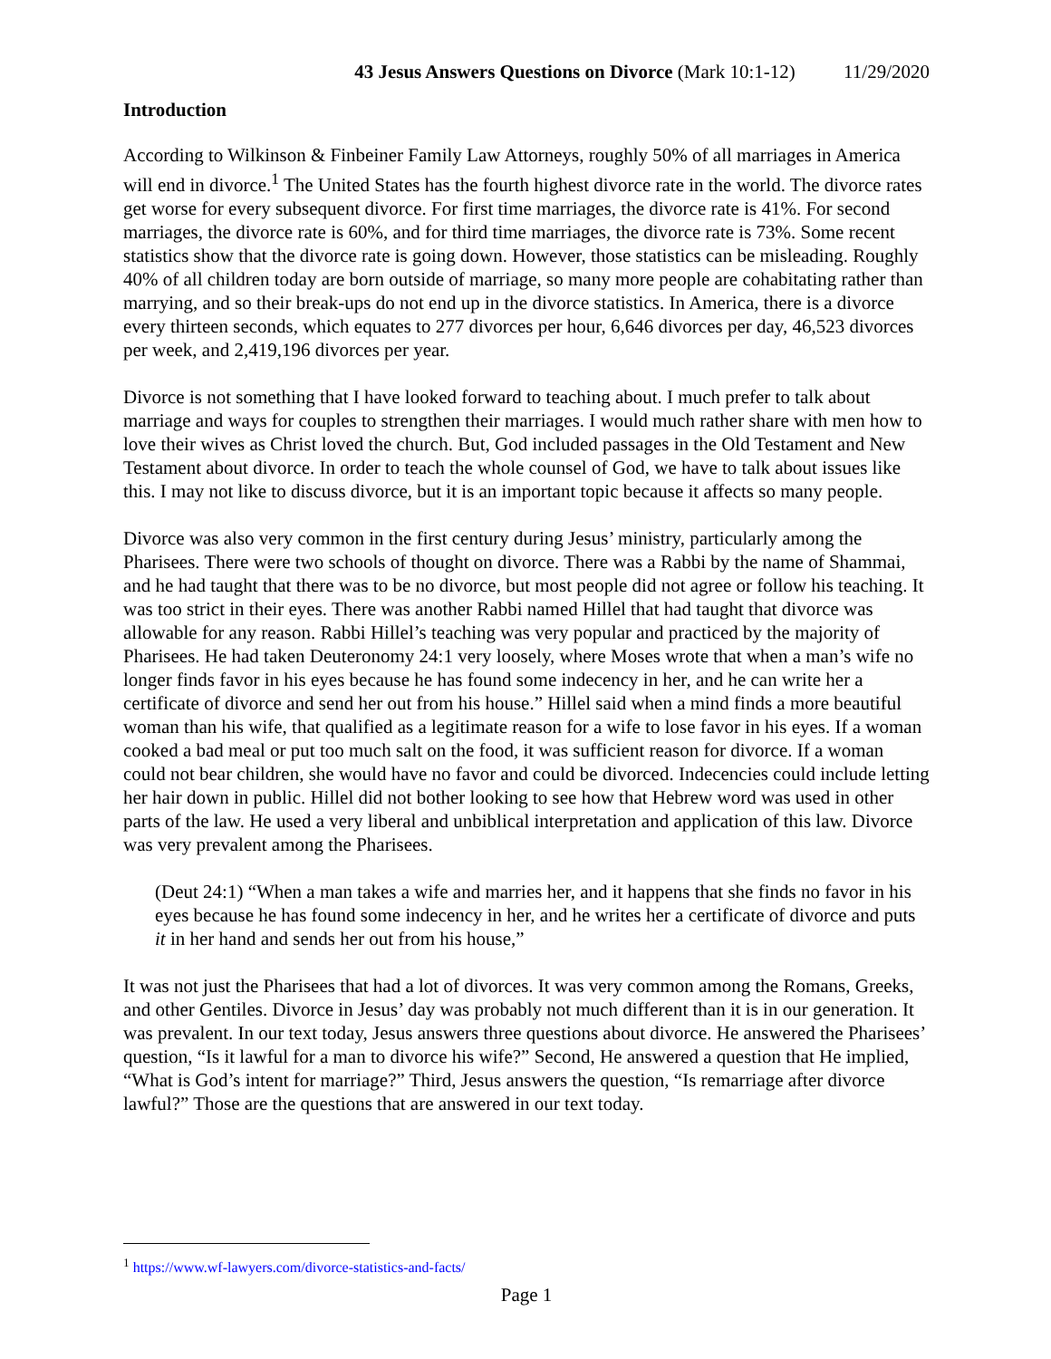43 Jesus Answers Questions on Divorce (Mark 10:1-12) 11/29/2020
Introduction
According to Wilkinson & Finbeiner Family Law Attorneys, roughly 50% of all marriages in America will end in divorce.<sup>1</sup> The United States has the fourth highest divorce rate in the world. The divorce rates get worse for every subsequent divorce. For first time marriages, the divorce rate is 41%. For second marriages, the divorce rate is 60%, and for third time marriages, the divorce rate is 73%. Some recent statistics show that the divorce rate is going down. However, those statistics can be misleading. Roughly 40% of all children today are born outside of marriage, so many more people are cohabitating rather than marrying, and so their break-ups do not end up in the divorce statistics. In America, there is a divorce every thirteen seconds, which equates to 277 divorces per hour, 6,646 divorces per day, 46,523 divorces per week, and 2,419,196 divorces per year.
Divorce is not something that I have looked forward to teaching about. I much prefer to talk about marriage and ways for couples to strengthen their marriages. I would much rather share with men how to love their wives as Christ loved the church. But, God included passages in the Old Testament and New Testament about divorce. In order to teach the whole counsel of God, we have to talk about issues like this. I may not like to discuss divorce, but it is an important topic because it affects so many people.
Divorce was also very common in the first century during Jesus’ ministry, particularly among the Pharisees. There were two schools of thought on divorce. There was a Rabbi by the name of Shammai, and he had taught that there was to be no divorce, but most people did not agree or follow his teaching. It was too strict in their eyes. There was another Rabbi named Hillel that had taught that divorce was allowable for any reason. Rabbi Hillel’s teaching was very popular and practiced by the majority of Pharisees. He had taken Deuteronomy 24:1 very loosely, where Moses wrote that when a man’s wife no longer finds favor in his eyes because he has found some indecency in her, and he can write her a certificate of divorce and send her out from his house.” Hillel said when a mind finds a more beautiful woman than his wife, that qualified as a legitimate reason for a wife to lose favor in his eyes. If a woman cooked a bad meal or put too much salt on the food, it was sufficient reason for divorce. If a woman could not bear children, she would have no favor and could be divorced. Indecencies could include letting her hair down in public. Hillel did not bother looking to see how that Hebrew word was used in other parts of the law. He used a very liberal and unbiblical interpretation and application of this law. Divorce was very prevalent among the Pharisees.
(Deut 24:1) “When a man takes a wife and marries her, and it happens that she finds no favor in his eyes because he has found some indecency in her, and he writes her a certificate of divorce and puts it in her hand and sends her out from his house,”
It was not just the Pharisees that had a lot of divorces. It was very common among the Romans, Greeks, and other Gentiles. Divorce in Jesus’ day was probably not much different than it is in our generation. It was prevalent. In our text today, Jesus answers three questions about divorce. He answered the Pharisees’ question, “Is it lawful for a man to divorce his wife?” Second, He answered a question that He implied, “What is God’s intent for marriage?” Third, Jesus answers the question, “Is remarriage after divorce lawful?” Those are the questions that are answered in our text today.
<sup>1</sup> https://www.wf-lawyers.com/divorce-statistics-and-facts/
Page 1